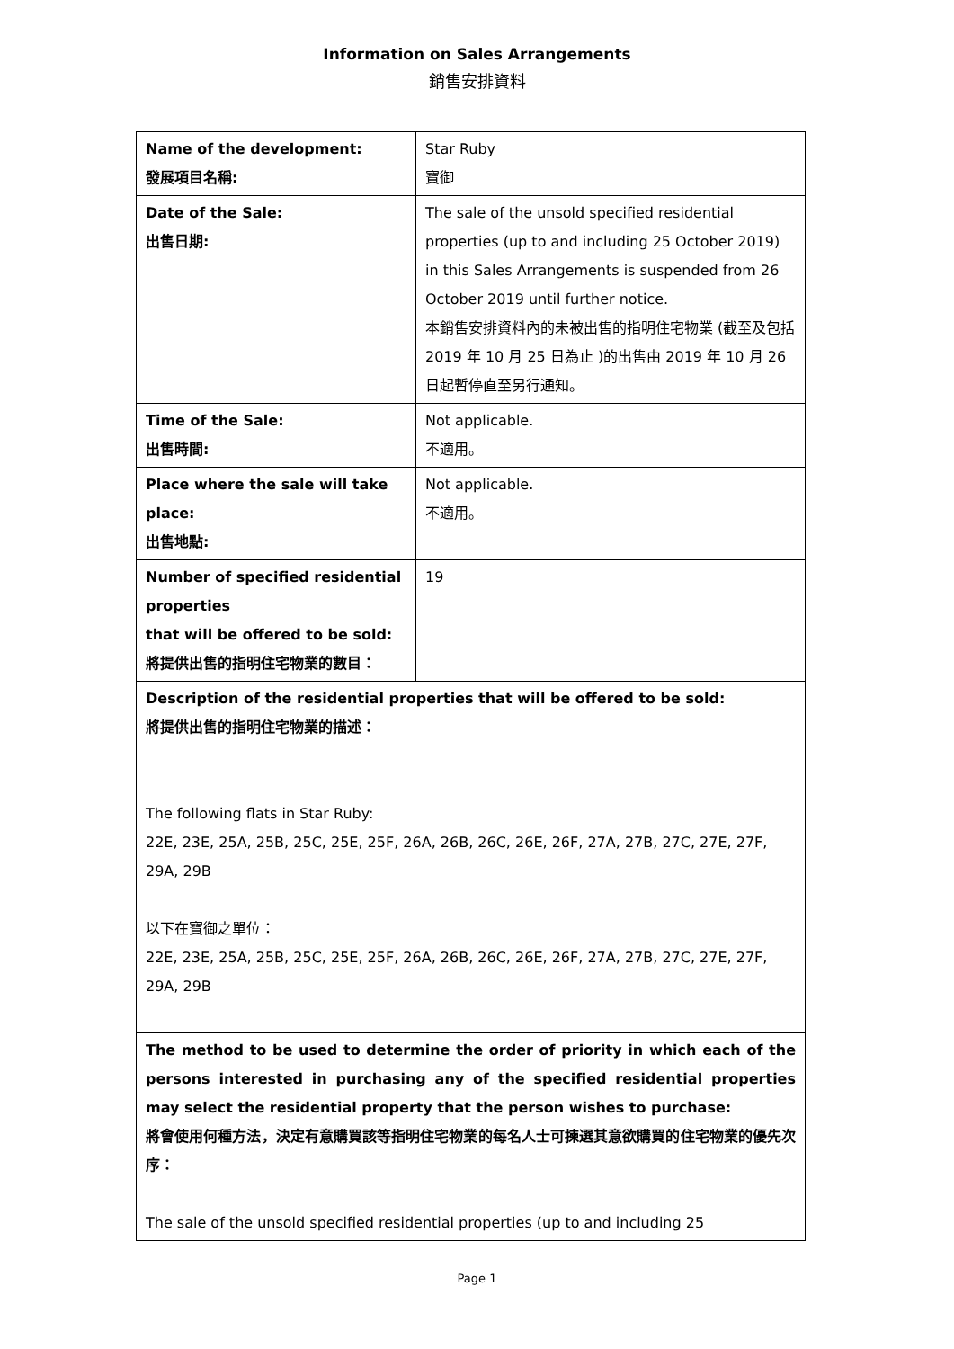Information on Sales Arrangements
銷售安排資料
| Name of the development: 發展項目名稱: | Star Ruby 寶御 |
| Date of the Sale: 出售日期: | The sale of the unsold specified residential properties (up to and including 25 October 2019) in this Sales Arrangements is suspended from 26 October 2019 until further notice. 本銷售安排資料內的未被出售的指明住宅物業 (截至及包括 2019 年 10 月 25 日為止 )的出售由 2019 年 10 月 26 日起暫停直至另行通知。 |
| Time of the Sale: 出售時間: | Not applicable. 不適用。 |
| Place where the sale will take place: 出售地點: | Not applicable. 不適用。 |
| Number of specified residential properties that will be offered to be sold: 將提供出售的指明住宅物業的數目： | 19 |
| Description of the residential properties that will be offered to be sold: 將提供出售的指明住宅物業的描述： The following flats in Star Ruby: 22E, 23E, 25A, 25B, 25C, 25E, 25F, 26A, 26B, 26C, 26E, 26F, 27A, 27B, 27C, 27E, 27F, 29A, 29B 以下在寶御之單位： 22E, 23E, 25A, 25B, 25C, 25E, 25F, 26A, 26B, 26C, 26E, 26F, 27A, 27B, 27C, 27E, 27F, 29A, 29B | |
| The method to be used to determine the order of priority in which each of the persons interested in purchasing any of the specified residential properties may select the residential property that the person wishes to purchase: 將會使用何種方法，決定有意購買該等指明住宅物業的每名人士可揀選其意欲購買的住宅物業的優先次序： The sale of the unsold specified residential properties (up to and including 25 | |
Page 1